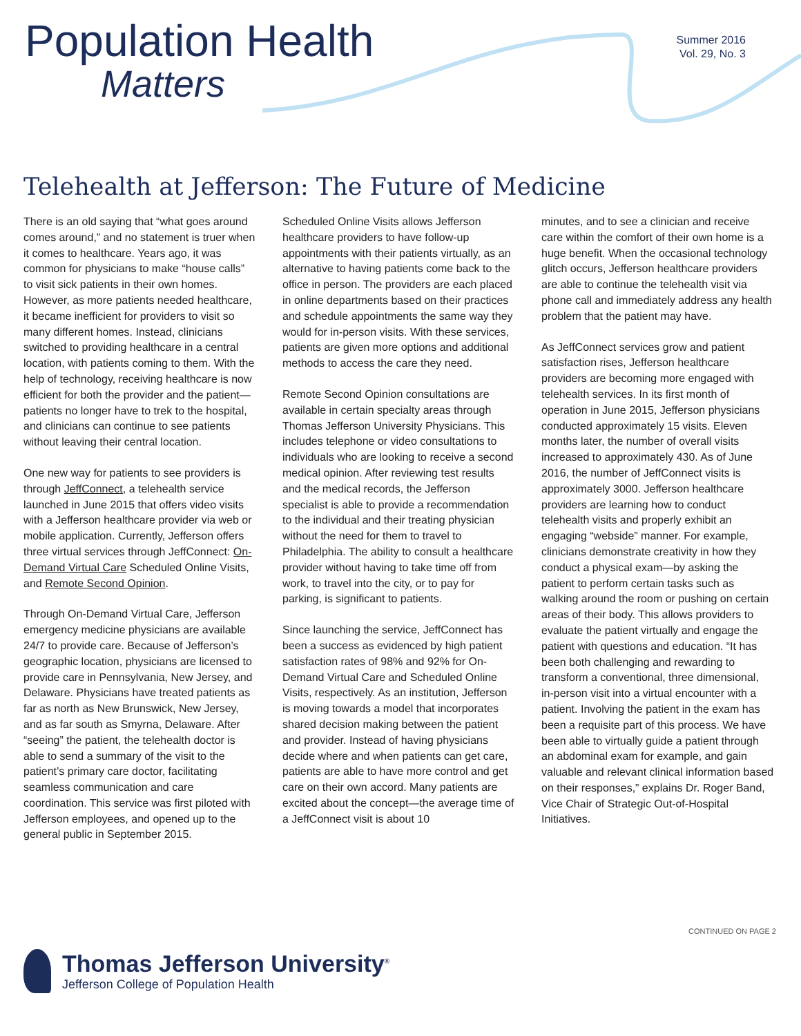Population Health
Matters
Summer 2016
Vol. 29, No. 3
Telehealth at Jefferson: The Future of Medicine
There is an old saying that “what goes around comes around,” and no statement is truer when it comes to healthcare. Years ago, it was common for physicians to make “house calls” to visit sick patients in their own homes. However, as more patients needed healthcare, it became inefficient for providers to visit so many different homes. Instead, clinicians switched to providing healthcare in a central location, with patients coming to them. With the help of technology, receiving healthcare is now efficient for both the provider and the patient—patients no longer have to trek to the hospital, and clinicians can continue to see patients without leaving their central location.
One new way for patients to see providers is through JeffConnect, a telehealth service launched in June 2015 that offers video visits with a Jefferson healthcare provider via web or mobile application. Currently, Jefferson offers three virtual services through JeffConnect: On-Demand Virtual Care Scheduled Online Visits, and Remote Second Opinion.
Through On-Demand Virtual Care, Jefferson emergency medicine physicians are available 24/7 to provide care. Because of Jefferson’s geographic location, physicians are licensed to provide care in Pennsylvania, New Jersey, and Delaware. Physicians have treated patients as far as north as New Brunswick, New Jersey, and as far south as Smyrna, Delaware. After “seeing” the patient, the telehealth doctor is able to send a summary of the visit to the patient’s primary care doctor, facilitating seamless communication and care coordination. This service was first piloted with Jefferson employees, and opened up to the general public in September 2015.
Scheduled Online Visits allows Jefferson healthcare providers to have follow-up appointments with their patients virtually, as an alternative to having patients come back to the office in person. The providers are each placed in online departments based on their practices and schedule appointments the same way they would for in-person visits. With these services, patients are given more options and additional methods to access the care they need.
Remote Second Opinion consultations are available in certain specialty areas through Thomas Jefferson University Physicians. This includes telephone or video consultations to individuals who are looking to receive a second medical opinion. After reviewing test results and the medical records, the Jefferson specialist is able to provide a recommendation to the individual and their treating physician without the need for them to travel to Philadelphia. The ability to consult a healthcare provider without having to take time off from work, to travel into the city, or to pay for parking, is significant to patients.
Since launching the service, JeffConnect has been a success as evidenced by high patient satisfaction rates of 98% and 92% for On-Demand Virtual Care and Scheduled Online Visits, respectively. As an institution, Jefferson is moving towards a model that incorporates shared decision making between the patient and provider. Instead of having physicians decide where and when patients can get care, patients are able to have more control and get care on their own accord. Many patients are excited about the concept—the average time of a JeffConnect visit is about 10
minutes, and to see a clinician and receive care within the comfort of their own home is a huge benefit. When the occasional technology glitch occurs, Jefferson healthcare providers are able to continue the telehealth visit via phone call and immediately address any health problem that the patient may have.
As JeffConnect services grow and patient satisfaction rises, Jefferson healthcare providers are becoming more engaged with telehealth services. In its first month of operation in June 2015, Jefferson physicians conducted approximately 15 visits. Eleven months later, the number of overall visits increased to approximately 430. As of June 2016, the number of JeffConnect visits is approximately 3000. Jefferson healthcare providers are learning how to conduct telehealth visits and properly exhibit an engaging “webside” manner. For example, clinicians demonstrate creativity in how they conduct a physical exam—by asking the patient to perform certain tasks such as walking around the room or pushing on certain areas of their body. This allows providers to evaluate the patient virtually and engage the patient with questions and education. “It has been both challenging and rewarding to transform a conventional, three dimensional, in-person visit into a virtual encounter with a patient. Involving the patient in the exam has been a requisite part of this process. We have been able to virtually guide a patient through an abdominal exam for example, and gain valuable and relevant clinical information based on their responses,” explains Dr. Roger Band, Vice Chair of Strategic Out-of-Hospital Initiatives.
CONTINUED ON PAGE 2
Thomas Jefferson University<sup>®</sup>
Jefferson College of Population Health